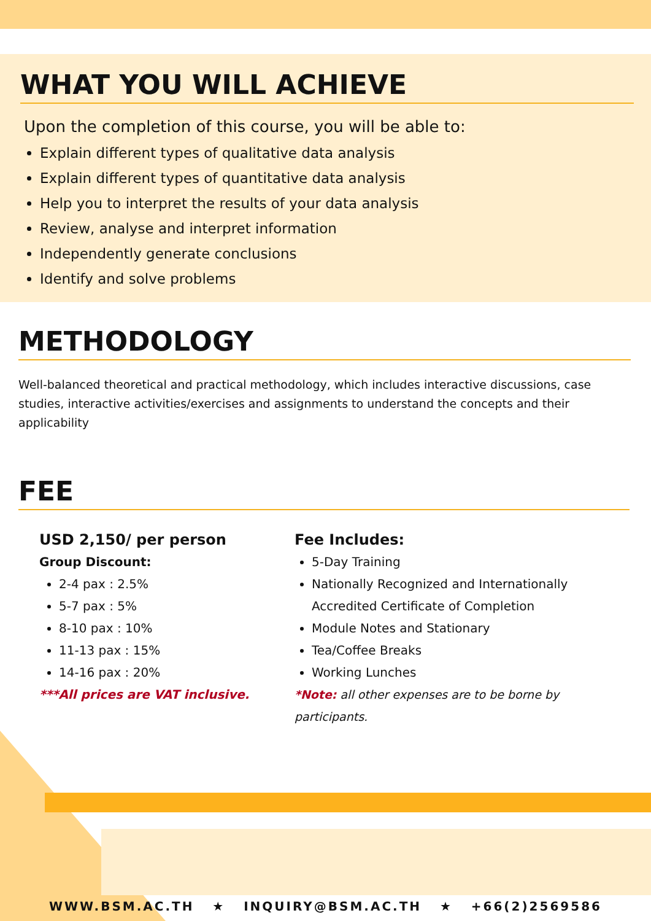WHAT YOU WILL ACHIEVE
Upon the completion of this course, you will be able to:
Explain different types of qualitative data analysis
Explain different types of quantitative data analysis
Help you to interpret the results of your data analysis
Review, analyse and interpret information
Independently generate conclusions
Identify and solve problems
METHODOLOGY
Well-balanced theoretical and practical methodology, which includes interactive discussions, case studies, interactive activities/exercises and assignments to understand the concepts and their applicability
FEE
USD 2,150/ per person
Group Discount:
2-4 pax : 2.5%
5-7 pax : 5%
8-10 pax : 10%
11-13 pax : 15%
14-16 pax : 20%
***All prices are VAT inclusive.
Fee Includes:
5-Day Training
Nationally Recognized and Internationally
Accredited Certificate of Completion
Module Notes and Stationary
Tea/Coffee Breaks
Working Lunches
*Note: all other expenses are to be borne by participants.
WWW.BSM.AC.TH ★ INQUIRY@BSM.AC.TH ★ +66(2)2569586